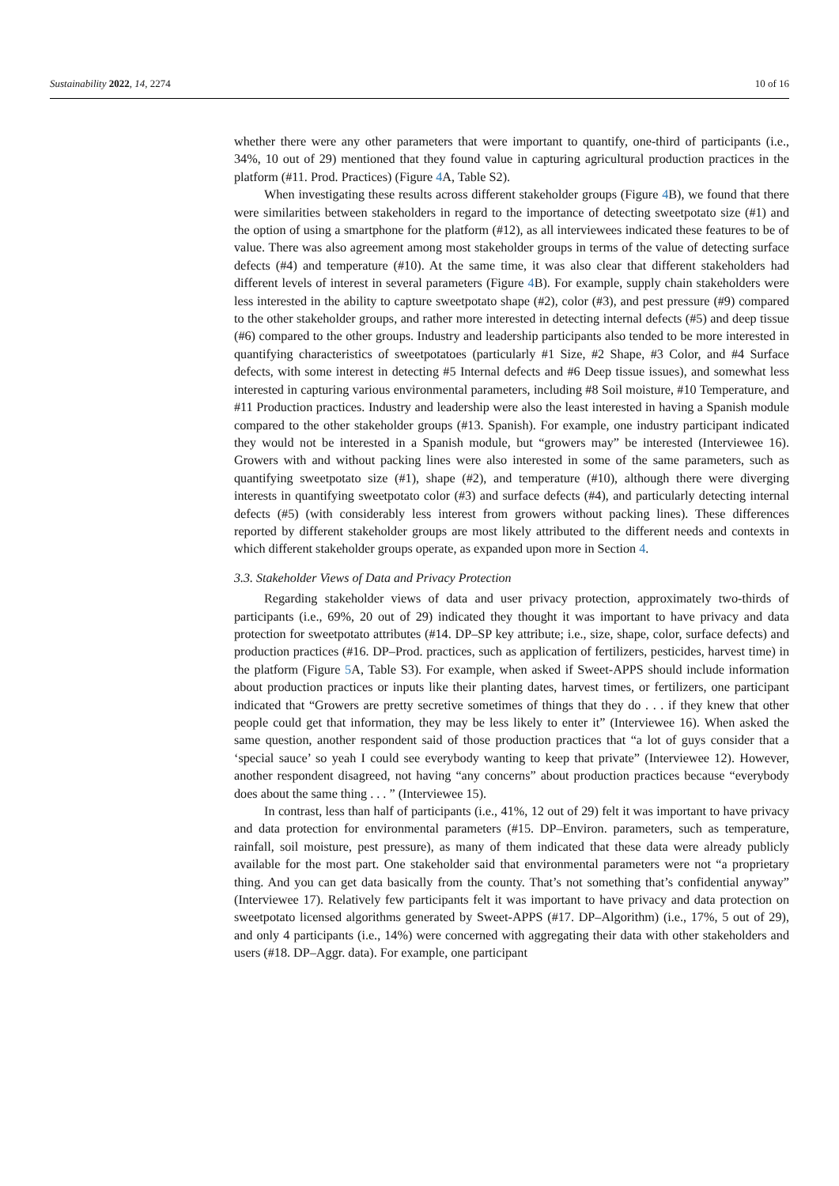Sustainability 2022, 14, 2274 10 of 16
whether there were any other parameters that were important to quantify, one-third of participants (i.e., 34%, 10 out of 29) mentioned that they found value in capturing agricultural production practices in the platform (#11. Prod. Practices) (Figure 4 A, Table S2).
When investigating these results across different stakeholder groups (Figure 4 B), we found that there were similarities between stakeholders in regard to the importance of detecting sweetpotato size (#1) and the option of using a smartphone for the platform (#12), as all interviewees indicated these features to be of value. There was also agreement among most stakeholder groups in terms of the value of detecting surface defects (#4) and temperature (#10). At the same time, it was also clear that different stakeholders had different levels of interest in several parameters (Figure 4 B). For example, supply chain stakeholders were less interested in the ability to capture sweetpotato shape (#2), color (#3), and pest pressure (#9) compared to the other stakeholder groups, and rather more interested in detecting internal defects (#5) and deep tissue (#6) compared to the other groups. Industry and leadership participants also tended to be more interested in quantifying characteristics of sweetpotatoes (particularly #1 Size, #2 Shape, #3 Color, and #4 Surface defects, with some interest in detecting #5 Internal defects and #6 Deep tissue issues), and somewhat less interested in capturing various environmental parameters, including #8 Soil moisture, #10 Temperature, and #11 Production practices. Industry and leadership were also the least interested in having a Spanish module compared to the other stakeholder groups (#13. Spanish). For example, one industry participant indicated they would not be interested in a Spanish module, but “growers may” be interested (Interviewee 16). Growers with and without packing lines were also interested in some of the same parameters, such as quantifying sweetpotato size (#1), shape (#2), and temperature (#10), although there were diverging interests in quantifying sweetpotato color (#3) and surface defects (#4), and particularly detecting internal defects (#5) (with considerably less interest from growers without packing lines). These differences reported by different stakeholder groups are most likely attributed to the different needs and contexts in which different stakeholder groups operate, as expanded upon more in Section 4.
3.3. Stakeholder Views of Data and Privacy Protection
Regarding stakeholder views of data and user privacy protection, approximately two-thirds of participants (i.e., 69%, 20 out of 29) indicated they thought it was important to have privacy and data protection for sweetpotato attributes (#14. DP–SP key attribute; i.e., size, shape, color, surface defects) and production practices (#16. DP–Prod. practices, such as application of fertilizers, pesticides, harvest time) in the platform (Figure 5 A, Table S3). For example, when asked if Sweet-APPS should include information about production practices or inputs like their planting dates, harvest times, or fertilizers, one participant indicated that “Growers are pretty secretive sometimes of things that they do . . . if they knew that other people could get that information, they may be less likely to enter it” (Interviewee 16). When asked the same question, another respondent said of those production practices that “a lot of guys consider that a ‘special sauce’ so yeah I could see everybody wanting to keep that private” (Interviewee 12). However, another respondent disagreed, not having “any concerns” about production practices because “everybody does about the same thing . . . ” (Interviewee 15).
In contrast, less than half of participants (i.e., 41%, 12 out of 29) felt it was important to have privacy and data protection for environmental parameters (#15. DP–Environ. parameters, such as temperature, rainfall, soil moisture, pest pressure), as many of them indicated that these data were already publicly available for the most part. One stakeholder said that environmental parameters were not “a proprietary thing. And you can get data basically from the county. That’s not something that’s confidential anyway” (Interviewee 17). Relatively few participants felt it was important to have privacy and data protection on sweetpotato licensed algorithms generated by Sweet-APPS (#17. DP–Algorithm) (i.e., 17%, 5 out of 29), and only 4 participants (i.e., 14%) were concerned with aggregating their data with other stakeholders and users (#18. DP–Aggr. data). For example, one participant